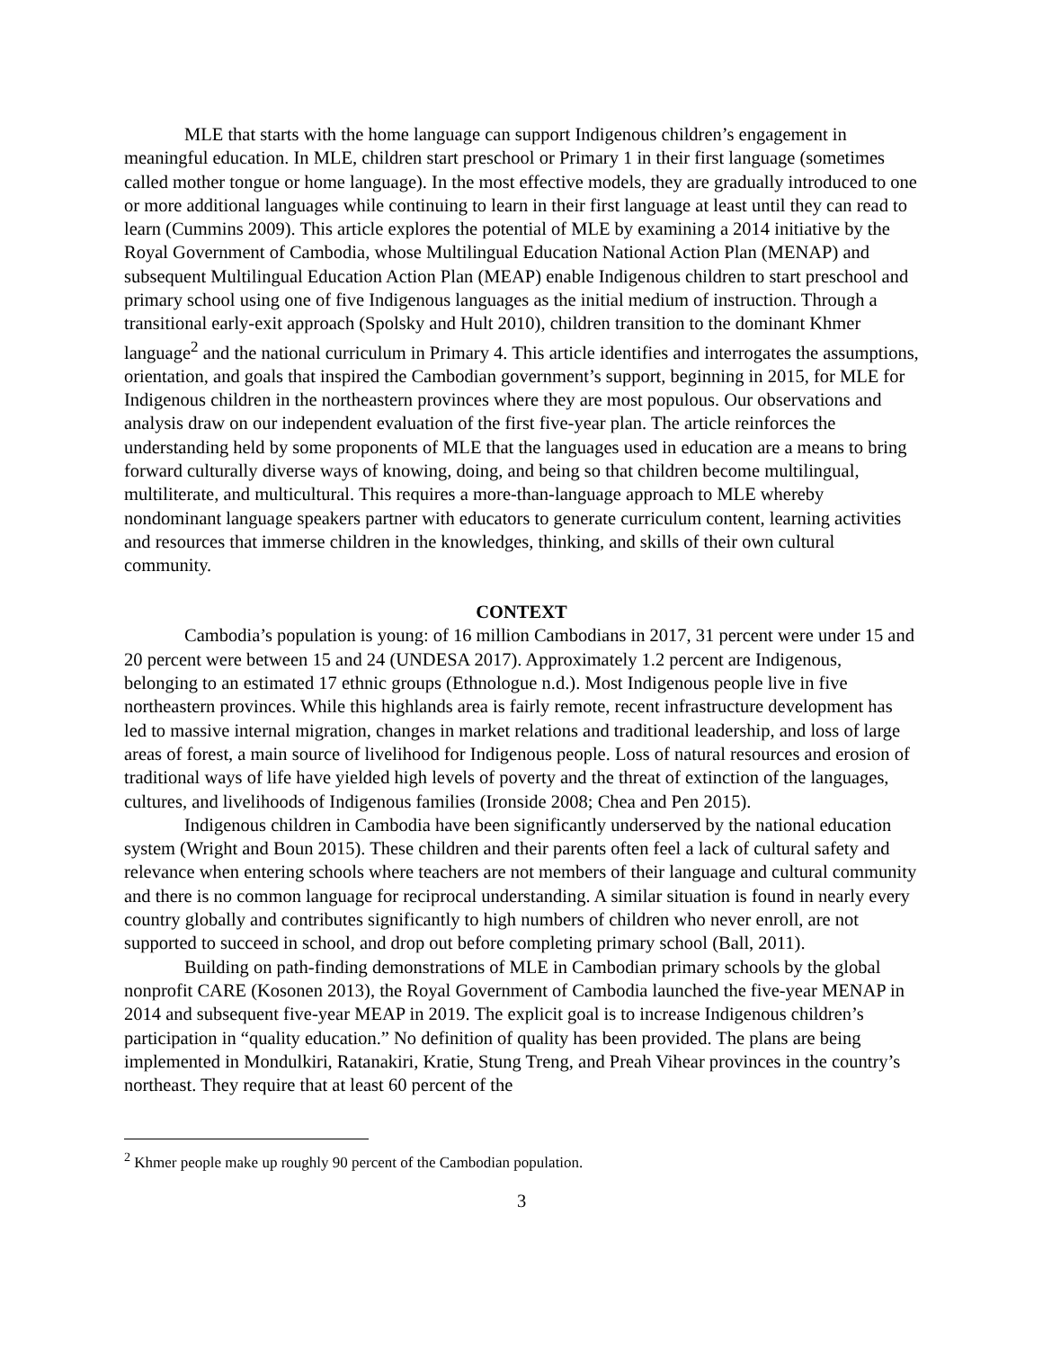MLE that starts with the home language can support Indigenous children’s engagement in meaningful education. In MLE, children start preschool or Primary 1 in their first language (sometimes called mother tongue or home language). In the most effective models, they are gradually introduced to one or more additional languages while continuing to learn in their first language at least until they can read to learn (Cummins 2009). This article explores the potential of MLE by examining a 2014 initiative by the Royal Government of Cambodia, whose Multilingual Education National Action Plan (MENAP) and subsequent Multilingual Education Action Plan (MEAP) enable Indigenous children to start preschool and primary school using one of five Indigenous languages as the initial medium of instruction. Through a transitional early-exit approach (Spolsky and Hult 2010), children transition to the dominant Khmer language<sup>2</sup> and the national curriculum in Primary 4. This article identifies and interrogates the assumptions, orientation, and goals that inspired the Cambodian government’s support, beginning in 2015, for MLE for Indigenous children in the northeastern provinces where they are most populous. Our observations and analysis draw on our independent evaluation of the first five-year plan. The article reinforces the understanding held by some proponents of MLE that the languages used in education are a means to bring forward culturally diverse ways of knowing, doing, and being so that children become multilingual, multiliterate, and multicultural. This requires a more-than-language approach to MLE whereby nondominant language speakers partner with educators to generate curriculum content, learning activities and resources that immerse children in the knowledges, thinking, and skills of their own cultural community.
CONTEXT
Cambodia’s population is young: of 16 million Cambodians in 2017, 31 percent were under 15 and 20 percent were between 15 and 24 (UNDESA 2017). Approximately 1.2 percent are Indigenous, belonging to an estimated 17 ethnic groups (Ethnologue n.d.). Most Indigenous people live in five northeastern provinces. While this highlands area is fairly remote, recent infrastructure development has led to massive internal migration, changes in market relations and traditional leadership, and loss of large areas of forest, a main source of livelihood for Indigenous people. Loss of natural resources and erosion of traditional ways of life have yielded high levels of poverty and the threat of extinction of the languages, cultures, and livelihoods of Indigenous families (Ironside 2008; Chea and Pen 2015).
Indigenous children in Cambodia have been significantly underserved by the national education system (Wright and Boun 2015). These children and their parents often feel a lack of cultural safety and relevance when entering schools where teachers are not members of their language and cultural community and there is no common language for reciprocal understanding. A similar situation is found in nearly every country globally and contributes significantly to high numbers of children who never enroll, are not supported to succeed in school, and drop out before completing primary school (Ball, 2011).
Building on path-finding demonstrations of MLE in Cambodian primary schools by the global nonprofit CARE (Kosonen 2013), the Royal Government of Cambodia launched the five-year MENAP in 2014 and subsequent five-year MEAP in 2019. The explicit goal is to increase Indigenous children’s participation in “quality education.” No definition of quality has been provided. The plans are being implemented in Mondulkiri, Ratanakiri, Kratie, Stung Treng, and Preah Vihear provinces in the country’s northeast. They require that at least 60 percent of the
<sup>2</sup> Khmer people make up roughly 90 percent of the Cambodian population.
3